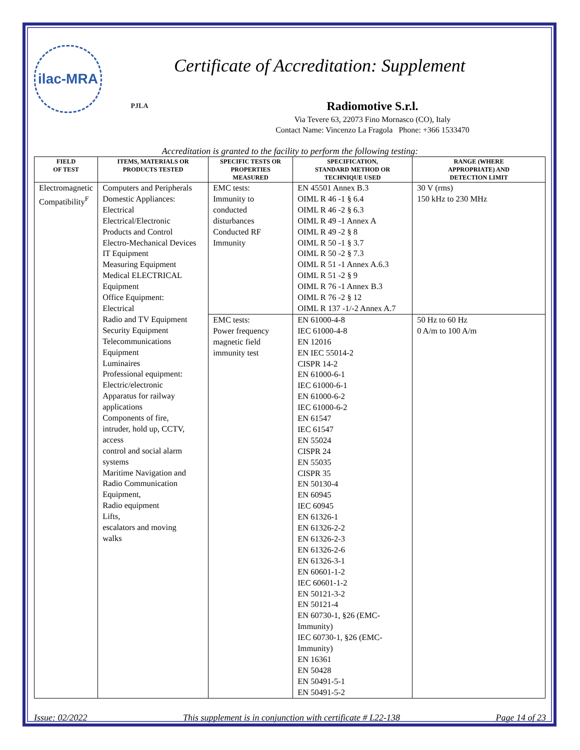ilac-MRA
PJLA
Certificate of Accreditation: Supplement
Radiomotive S.r.l.
Via Tevere 63, 22073 Fino Mornasco (CO), Italy
Contact Name: Vincenzo La Fragola Phone: +366 1533470
Accreditation is granted to the facility to perform the following testing:
| FIELD OF TEST | ITEMS, MATERIALS OR PRODUCTS TESTED | SPECIFIC TESTS OR PROPERTIES MEASURED | SPECIFICATION, STANDARD METHOD OR TECHNIQUE USED | RANGE (WHERE APPROPRIATE) AND DETECTION LIMIT |
| --- | --- | --- | --- | --- |
| Electromagnetic Compatibility<sup>F</sup> | Computers and Peripherals Domestic Appliances: Electrical Electrical/Electronic Products and Control Electro-Mechanical Devices IT Equipment Measuring Equipment Medical ELECTRICAL Equipment Office Equipment: Electrical Radio and TV Equipment Security Equipment Telecommunications Equipment Luminaires Professional equipment: Electric/electronic Apparatus for railway applications Components of fire, intruder, hold up, CCTV, access control and social alarm systems Maritime Navigation and Radio Communication Equipment, Radio equipment Lifts, escalators and moving walks | EMC tests: Immunity to conducted disturbances Conducted RF Immunity | EN 45501 Annex B.3 OIML R 46 -1 § 6.4 OIML R 46 -2 § 6.3 OIML R 49 -1 Annex A OIML R 49 -2 § 8 OIML R 50 -1 § 3.7 OIML R 50 -2 § 7.3 OIML R 51 -1 Annex A.6.3 OIML R 51 -2 § 9 OIML R 76 -1 Annex B.3 OIML R 76 -2 § 12 OIML R 137 -1/-2 Annex A.7 | 30 V (rms) 150 kHz to 230 MHz |
| | | EMC tests: Power frequency magnetic field immunity test | EN 61000-4-8 IEC 61000-4-8 EN 12016 EN IEC 55014-2 CISPR 14-2 EN 61000-6-1 IEC 61000-6-1 EN 61000-6-2 IEC 61000-6-2 EN 61547 IEC 61547 EN 55024 CISPR 24 EN 55035 CISPR 35 EN 50130-4 EN 60945 IEC 60945 EN 61326-1 EN 61326-2-2 EN 61326-2-3 EN 61326-2-6 EN 61326-3-1 EN 60601-1-2 IEC 60601-1-2 EN 50121-3-2 EN 50121-4 EN 60730-1, §26 (EMC- Immunity) IEC 60730-1, §26 (EMC- Immunity) EN 16361 EN 50428 EN 50491-5-1 EN 50491-5-2 | 50 Hz to 60 Hz 0 A/m to 100 A/m |
Issue: 02/2022 This supplement is in conjunction with certificate # L22-138 Page 14 of 23